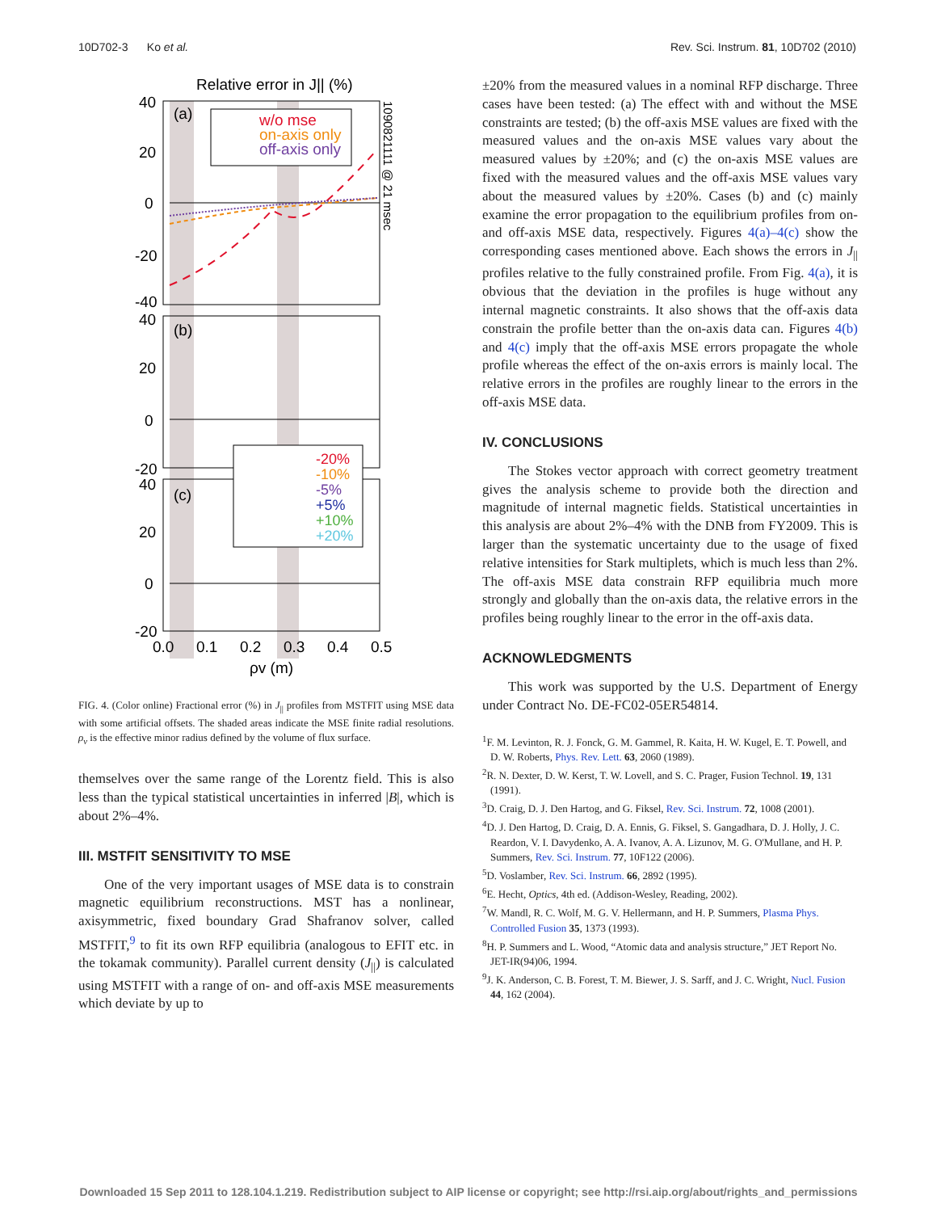10D702-3 Ko et al. Rev. Sci. Instrum. 81, 10D702 (2010)
Relative error in J|| (%)
w/o mse
on-axis only
off-axis only
(a)
(b)
(c)
40
20
0
-20
-40
40
20
0
-20
40
20
0
-20
0.0
0.1
0.2
0.3
0.4
0.5
ρv (m)
1090821111 @ 21 msec
-20%
-10%
-5%
+5%
+10%
+20%
FIG. 4. (Color online) Fractional error (%) in J<sub>||</sub> profiles from MSTFIT using MSE data with some artificial offsets. The shaded areas indicate the MSE finite radial resolutions. ρ<sub>v</sub> is the effective minor radius defined by the volume of flux surface.
themselves over the same range of the Lorentz field. This is also less than the typical statistical uncertainties in inferred |B|, which is about 2%–4%.
III. MSTFIT SENSITIVITY TO MSE
One of the very important usages of MSE data is to constrain magnetic equilibrium reconstructions. MST has a nonlinear, axisymmetric, fixed boundary Grad Shafranov solver, called MSTFIT,<sup>9</sup> to fit its own RFP equilibria (analogous to EFIT etc. in the tokamak community). Parallel current density (J<sub>||</sub>) is calculated using MSTFIT with a range of on- and off-axis MSE measurements which deviate by up to
±20% from the measured values in a nominal RFP discharge. Three cases have been tested: (a) The effect with and without the MSE constraints are tested; (b) the off-axis MSE values are fixed with the measured values and the on-axis MSE values vary about the measured values by ±20%; and (c) the on-axis MSE values are fixed with the measured values and the off-axis MSE values vary about the measured values by ±20%. Cases (b) and (c) mainly examine the error propagation to the equilibrium profiles from on- and off-axis MSE data, respectively. Figures 4(a)–4(c) show the corresponding cases mentioned above. Each shows the errors in J<sub>||</sub> profiles relative to the fully constrained profile. From Fig. 4(a), it is obvious that the deviation in the profiles is huge without any internal magnetic constraints. It also shows that the off-axis data constrain the profile better than the on-axis data can. Figures 4(b) and 4(c) imply that the off-axis MSE errors propagate the whole profile whereas the effect of the on-axis errors is mainly local. The relative errors in the profiles are roughly linear to the errors in the off-axis MSE data.
IV. CONCLUSIONS
The Stokes vector approach with correct geometry treatment gives the analysis scheme to provide both the direction and magnitude of internal magnetic fields. Statistical uncertainties in this analysis are about 2%–4% with the DNB from FY2009. This is larger than the systematic uncertainty due to the usage of fixed relative intensities for Stark multiplets, which is much less than 2%. The off-axis MSE data constrain RFP equilibria much more strongly and globally than the on-axis data, the relative errors in the profiles being roughly linear to the error in the off-axis data.
ACKNOWLEDGMENTS
This work was supported by the U.S. Department of Energy under Contract No. DE-FC02-05ER54814.
<sup>1</sup> F. M. Levinton, R. J. Fonck, G. M. Gammel, R. Kaita, H. W. Kugel, E. T. Powell, and D. W. Roberts, Phys. Rev. Lett. 63, 2060 (1989).
<sup>2</sup> R. N. Dexter, D. W. Kerst, T. W. Lovell, and S. C. Prager, Fusion Technol. 19, 131 (1991).
<sup>3</sup> D. Craig, D. J. Den Hartog, and G. Fiksel, Rev. Sci. Instrum. 72, 1008 (2001).
<sup>4</sup> D. J. Den Hartog, D. Craig, D. A. Ennis, G. Fiksel, S. Gangadhara, D. J. Holly, J. C. Reardon, V. I. Davydenko, A. A. Ivanov, A. A. Lizunov, M. G. O'Mullane, and H. P. Summers, Rev. Sci. Instrum. 77, 10F122 (2006).
<sup>5</sup> D. Voslamber, Rev. Sci. Instrum. 66, 2892 (1995).
<sup>6</sup> E. Hecht, Optics, 4th ed. (Addison-Wesley, Reading, 2002).
<sup>7</sup> W. Mandl, R. C. Wolf, M. G. V. Hellermann, and H. P. Summers, Plasma Phys. Controlled Fusion 35, 1373 (1993).
<sup>8</sup>H. P. Summers and L. Wood, “Atomic data and analysis structure,” JET Report No. JET-IR(94)06, 1994.
<sup>9</sup> J. K. Anderson, C. B. Forest, T. M. Biewer, J. S. Sarff, and J. C. Wright, Nucl. Fusion 44, 162 (2004).
Downloaded 15 Sep 2011 to 128.104.1.219. Redistribution subject to AIP license or copyright; see http://rsi.aip.org/about/rights_and_permissions